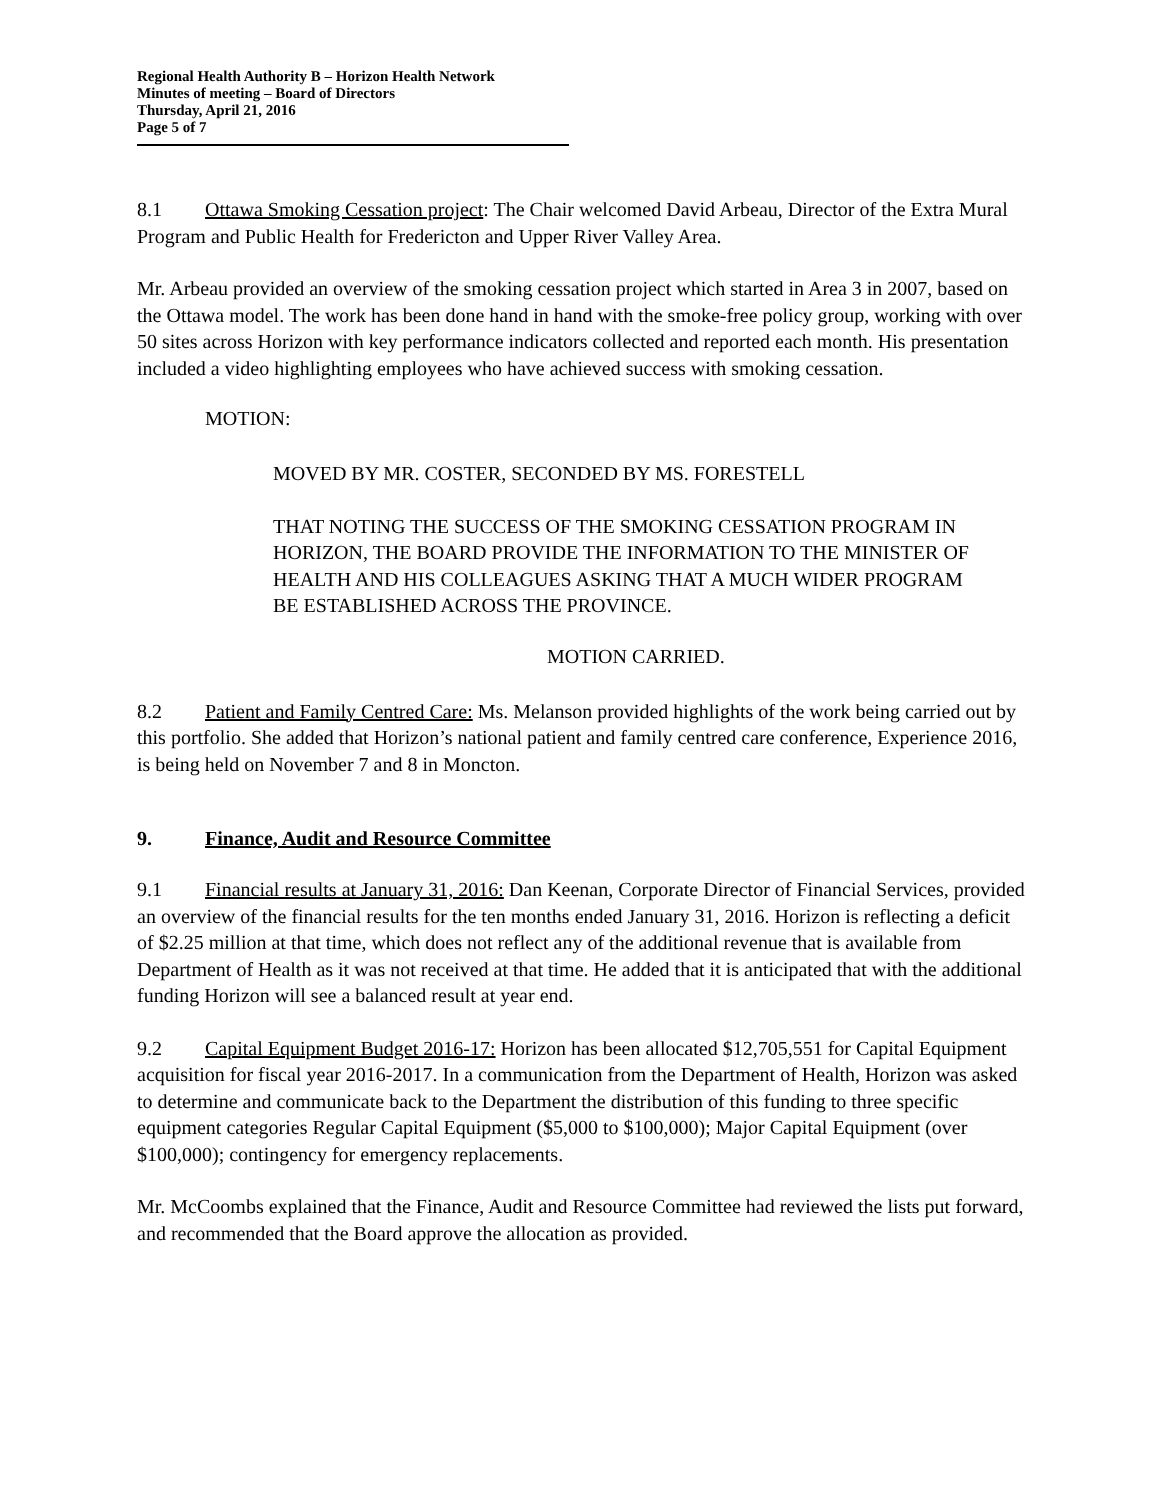Regional Health Authority B – Horizon Health Network
Minutes of meeting – Board of Directors
Thursday, April 21, 2016
Page 5 of 7
8.1 Ottawa Smoking Cessation project: The Chair welcomed David Arbeau, Director of the Extra Mural Program and Public Health for Fredericton and Upper River Valley Area.
Mr. Arbeau provided an overview of the smoking cessation project which started in Area 3 in 2007, based on the Ottawa model. The work has been done hand in hand with the smoke-free policy group, working with over 50 sites across Horizon with key performance indicators collected and reported each month. His presentation included a video highlighting employees who have achieved success with smoking cessation.
MOTION:
MOVED BY MR. COSTER, SECONDED BY MS. FORESTELL
THAT NOTING THE SUCCESS OF THE SMOKING CESSATION PROGRAM IN HORIZON, THE BOARD PROVIDE THE INFORMATION TO THE MINISTER OF HEALTH AND HIS COLLEAGUES ASKING THAT A MUCH WIDER PROGRAM BE ESTABLISHED ACROSS THE PROVINCE.
MOTION CARRIED.
8.2 Patient and Family Centred Care: Ms. Melanson provided highlights of the work being carried out by this portfolio. She added that Horizon’s national patient and family centred care conference, Experience 2016, is being held on November 7 and 8 in Moncton.
9. Finance, Audit and Resource Committee
9.1 Financial results at January 31, 2016: Dan Keenan, Corporate Director of Financial Services, provided an overview of the financial results for the ten months ended January 31, 2016. Horizon is reflecting a deficit of $2.25 million at that time, which does not reflect any of the additional revenue that is available from Department of Health as it was not received at that time. He added that it is anticipated that with the additional funding Horizon will see a balanced result at year end.
9.2 Capital Equipment Budget 2016-17: Horizon has been allocated $12,705,551 for Capital Equipment acquisition for fiscal year 2016-2017. In a communication from the Department of Health, Horizon was asked to determine and communicate back to the Department the distribution of this funding to three specific equipment categories Regular Capital Equipment ($5,000 to $100,000); Major Capital Equipment (over $100,000); contingency for emergency replacements.
Mr. McCoombs explained that the Finance, Audit and Resource Committee had reviewed the lists put forward, and recommended that the Board approve the allocation as provided.